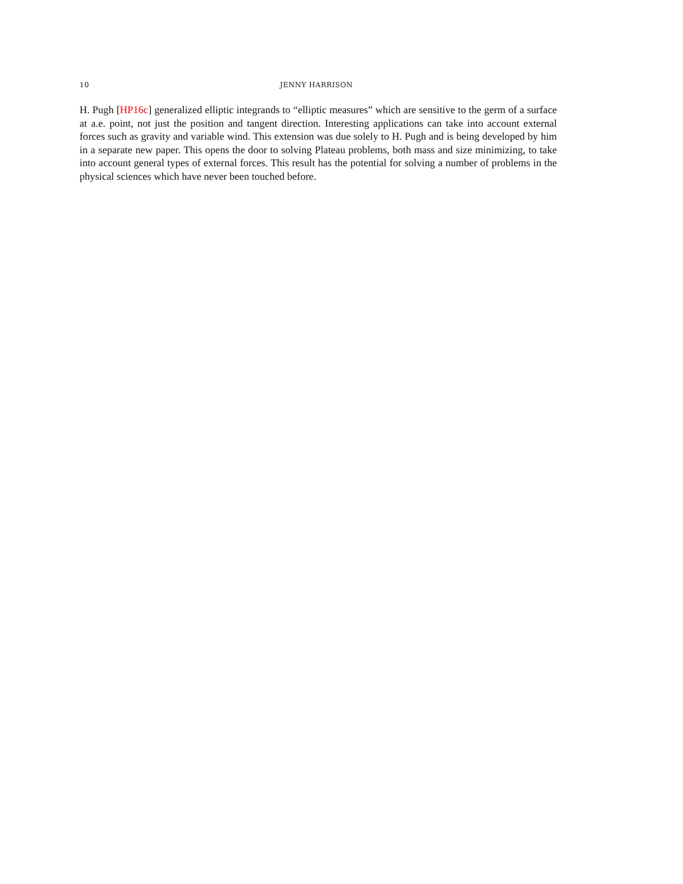10 JENNY HARRISON
H. Pugh [HP16c] generalized elliptic integrands to “elliptic measures” which are sensitive to the germ of a surface at a.e. point, not just the position and tangent direction. Interesting applications can take into account external forces such as gravity and variable wind. This extension was due solely to H. Pugh and is being developed by him in a separate new paper. This opens the door to solving Plateau problems, both mass and size minimizing, to take into account general types of external forces. This result has the potential for solving a number of problems in the physical sciences which have never been touched before.